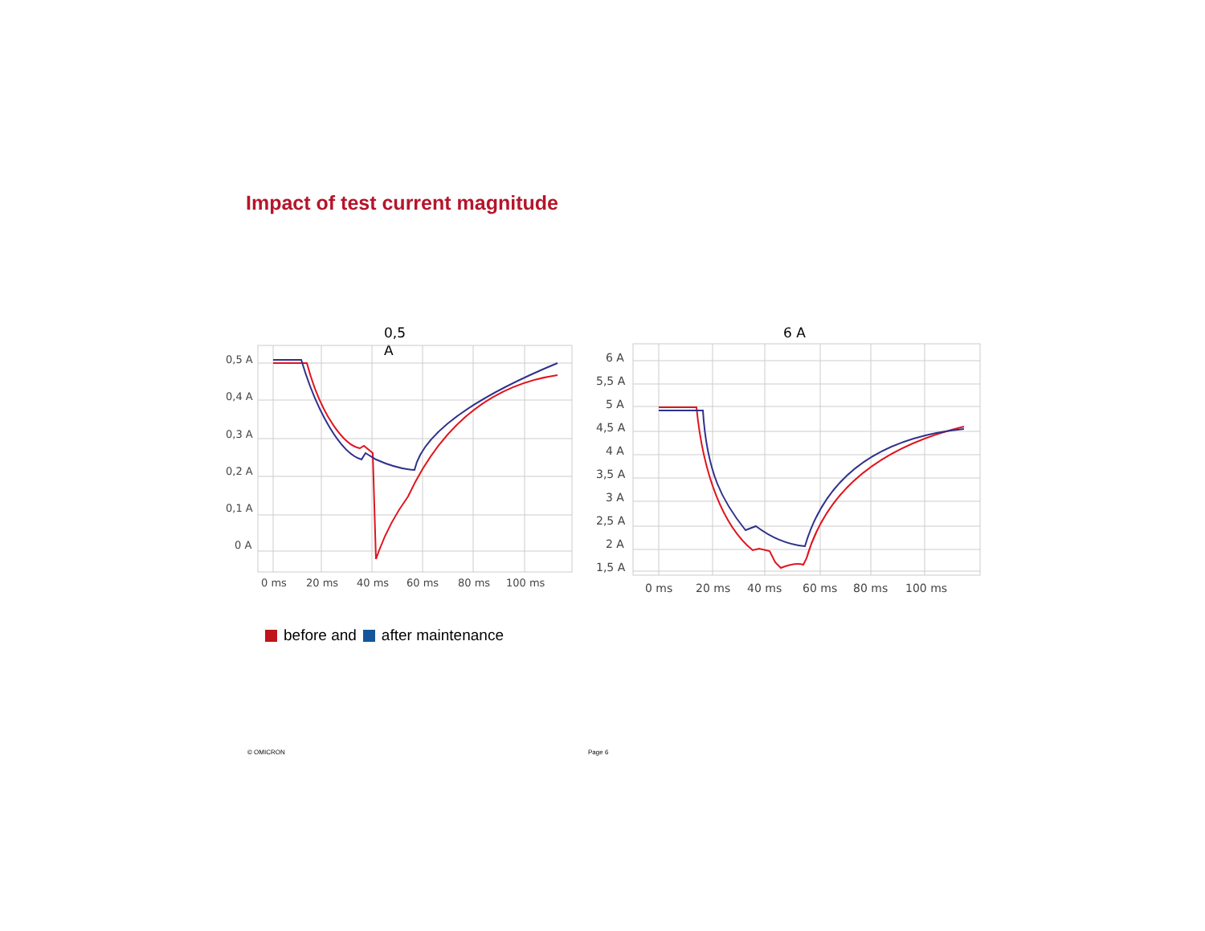Impact of test current magnitude
0,5
A
0,5 A
0,4 A
0,3 A
0,2 A
0,1 A
0 A
0 ms
20 ms
40 ms
60 ms
80 ms
100 ms
6 A
6 A
5,5 A
5 A
4,5 A
4 A
3,5 A
3 A
2,5 A
2 A
1,5 A
0 ms
20 ms
40 ms
60 ms
80 ms
100 ms
before and after maintenance
© OMICRON Page 6